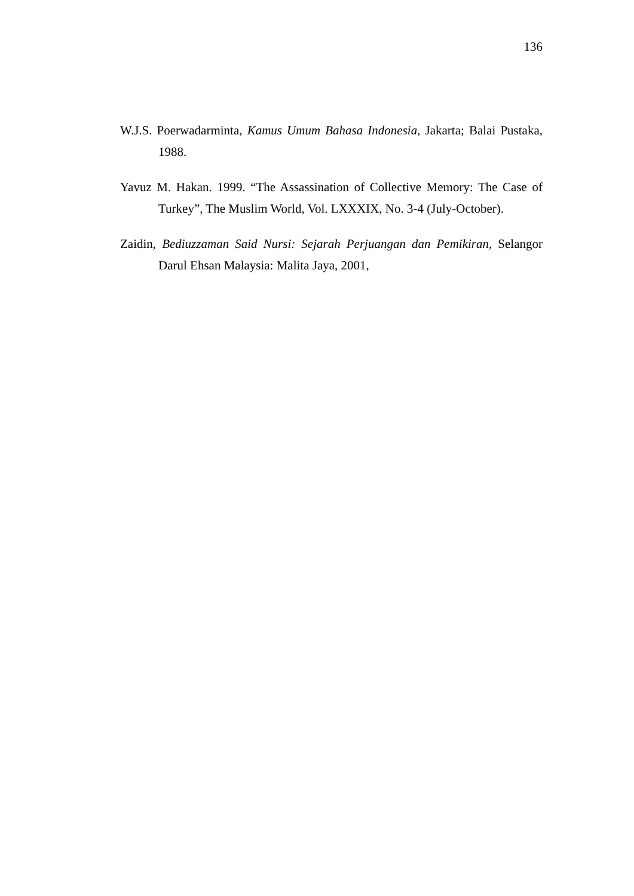136
W.J.S. Poerwadarminta, Kamus Umum Bahasa Indonesia, Jakarta; Balai Pustaka, 1988.
Yavuz M. Hakan. 1999. “The Assassination of Collective Memory: The Case of Turkey”, The Muslim World, Vol. LXXXIX, No. 3-4 (July-October).
Zaidin, Bediuzzaman Said Nursi: Sejarah Perjuangan dan Pemikiran, Selangor Darul Ehsan Malaysia: Malita Jaya, 2001,